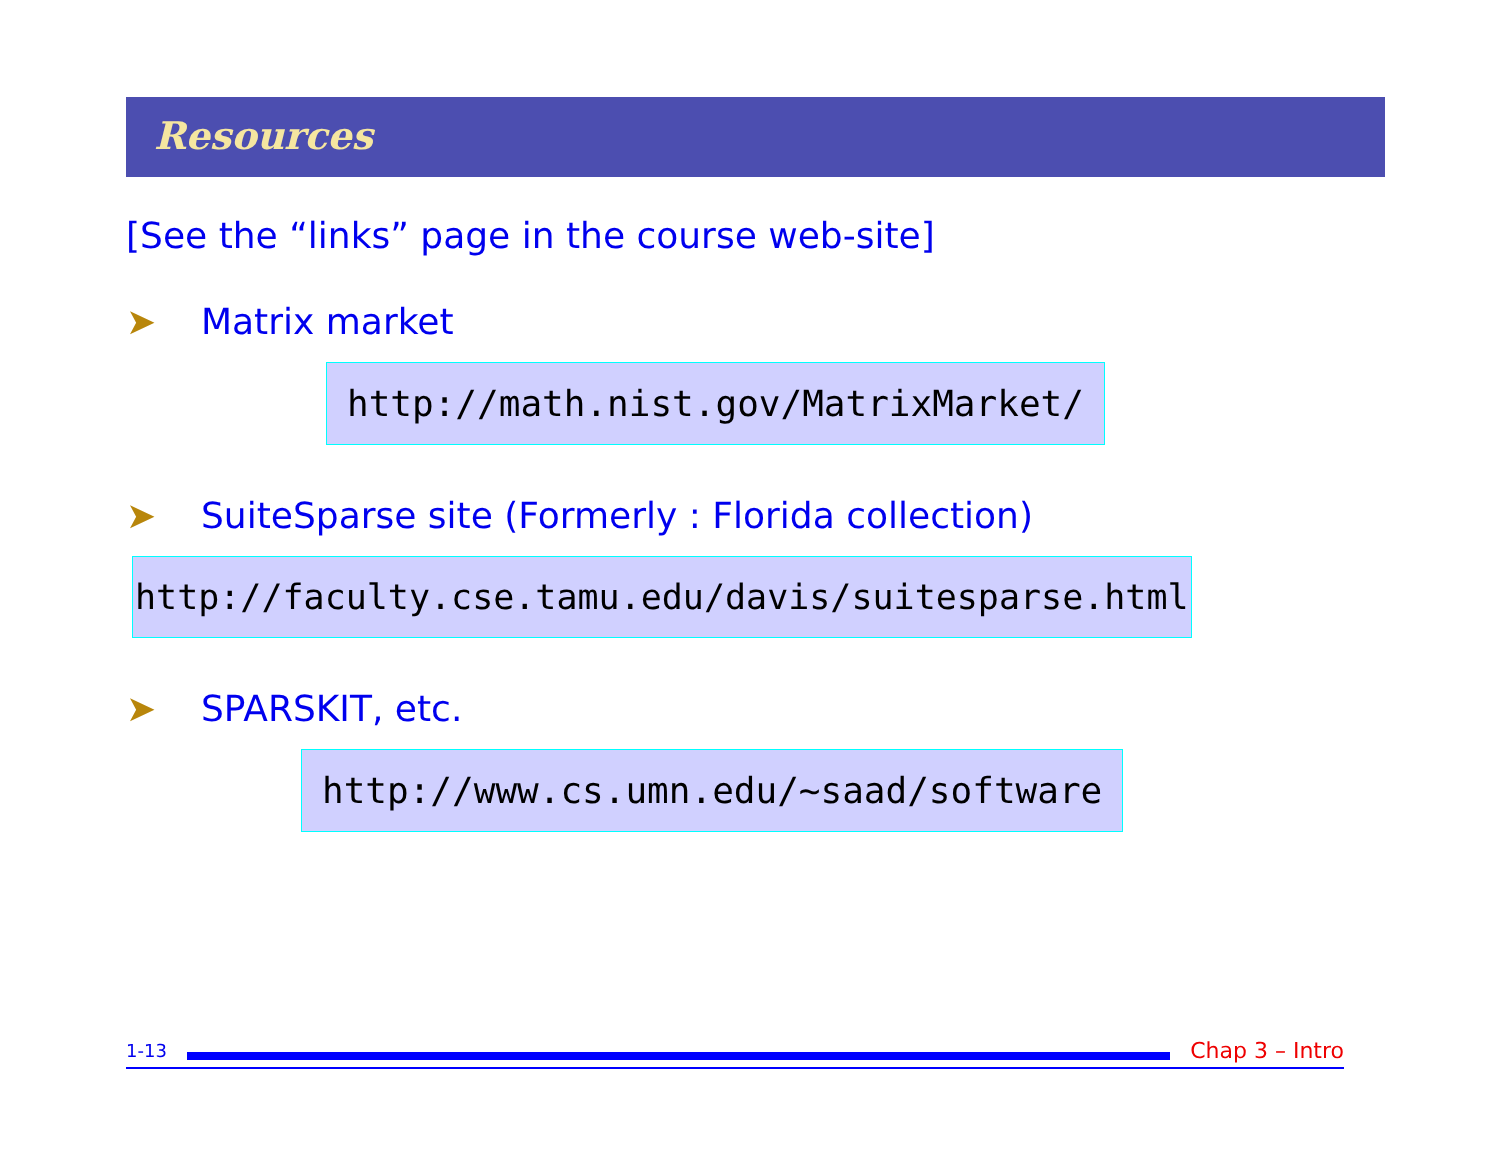Resources
[See the “links” page in the course web-site]
➤ Matrix market
http://math.nist.gov/MatrixMarket/
➤
SuiteSparse site (Formerly : Florida collection)
http://faculty.cse.tamu.edu/davis/suitesparse.html
➤ SPARSKIT, etc.
http://www.cs.umn.edu/~saad/software
1-13
Chap 3 – Intro